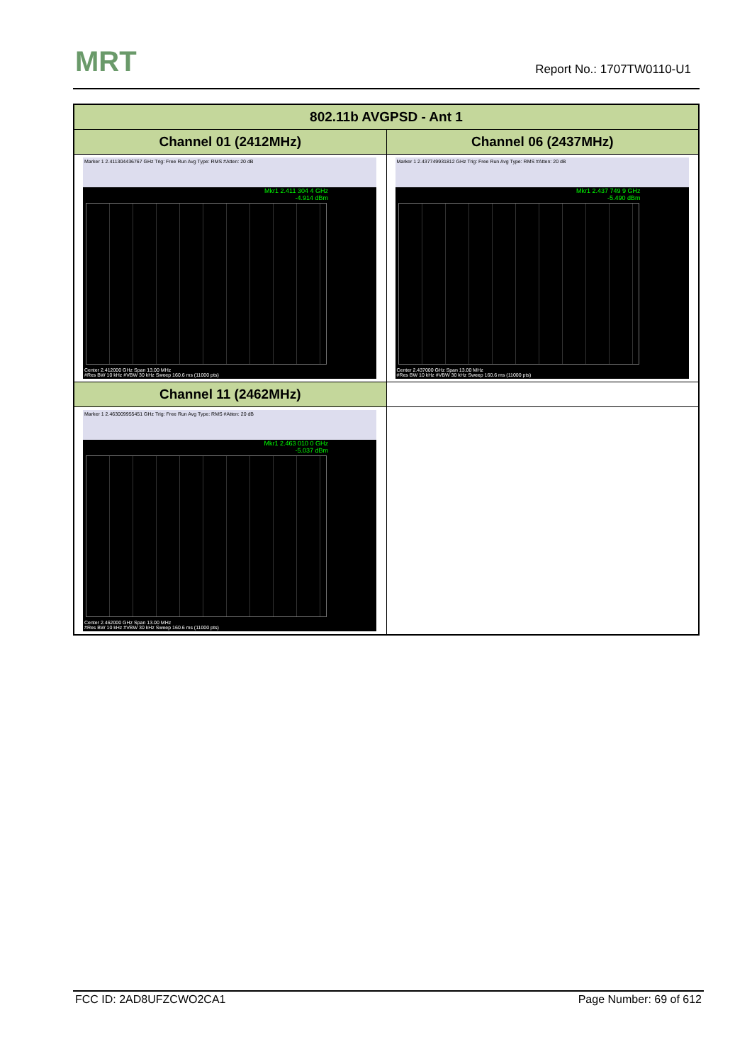MRT Report No.: 1707TW0110-U1
| 802.11b AVGPSD - Ant 1 | |
| --- | --- |
| Channel 01 (2412MHz) | Channel 06 (2437MHz) |
| Marker 1 2.411304436767 GHz Trig: Free Run Avg Type: RMS #Atten: 20 dB Mkr1 2.411 304 4 GHz -4.914 dBm Center 2.412000 GHz Span 13.00 MHz #Res BW 10 kHz #VBW 30 kHz Sweep 160.6 ms (11000 pts) | Marker 1 2.437749931812 GHz Trig: Free Run Avg Type: RMS #Atten: 20 dB Mkr1 2.437 749 9 GHz -5.490 dBm Center 2.437000 GHz Span 13.00 MHz #Res BW 10 kHz #VBW 30 kHz Sweep 160.6 ms (11000 pts) |
| Channel 11 (2462MHz) | |
| Marker 1 2.463009955451 GHz Trig: Free Run Avg Type: RMS #Atten: 20 dB Mkr1 2.463 010 0 GHz -5.037 dBm Center 2.462000 GHz Span 13.00 MHz #Res BW 10 kHz #VBW 30 kHz Sweep 160.6 ms (11000 pts) | |
FCC ID: 2AD8UFZCWO2CA1 Page Number: 69 of 612